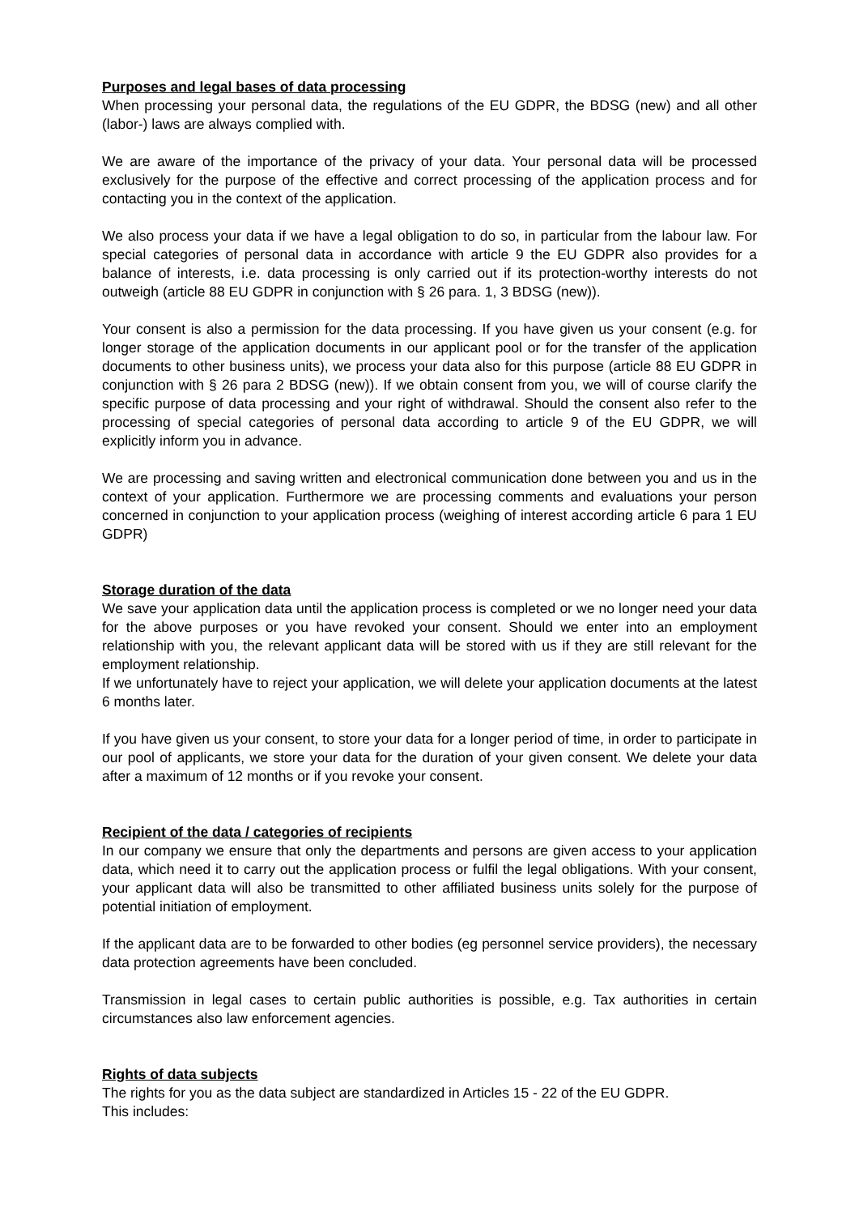Purposes and legal bases of data processing
When processing your personal data, the regulations of the EU GDPR, the BDSG (new) and all other (labor-) laws are always complied with.
We are aware of the importance of the privacy of your data. Your personal data will be processed exclusively for the purpose of the effective and correct processing of the application process and for contacting you in the context of the application.
We also process your data if we have a legal obligation to do so, in particular from the labour law. For special categories of personal data in accordance with article 9 the EU GDPR also provides for a balance of interests, i.e. data processing is only carried out if its protection-worthy interests do not outweigh (article 88 EU GDPR in conjunction with § 26 para. 1, 3 BDSG (new)).
Your consent is also a permission for the data processing. If you have given us your consent (e.g. for longer storage of the application documents in our applicant pool or for the transfer of the application documents to other business units), we process your data also for this purpose (article 88 EU GDPR in conjunction with § 26 para 2 BDSG (new)). If we obtain consent from you, we will of course clarify the specific purpose of data processing and your right of withdrawal. Should the consent also refer to the processing of special categories of personal data according to article 9 of the EU GDPR, we will explicitly inform you in advance.
We are processing and saving written and electronical communication done between you and us in the context of your application. Furthermore we are processing comments and evaluations your person concerned in conjunction to your application process (weighing of interest according article 6 para 1 EU GDPR)
Storage duration of the data
We save your application data until the application process is completed or we no longer need your data for the above purposes or you have revoked your consent. Should we enter into an employment relationship with you, the relevant applicant data will be stored with us if they are still relevant for the employment relationship.
If we unfortunately have to reject your application, we will delete your application documents at the latest 6 months later.
If you have given us your consent, to store your data for a longer period of time, in order to participate in our pool of applicants, we store your data for the duration of your given consent. We delete your data after a maximum of 12 months or if you revoke your consent.
Recipient of the data / categories of recipients
In our company we ensure that only the departments and persons are given access to your application data, which need it to carry out the application process or fulfil the legal obligations. With your consent, your applicant data will also be transmitted to other affiliated business units solely for the purpose of potential initiation of employment.
If the applicant data are to be forwarded to other bodies (eg personnel service providers), the necessary data protection agreements have been concluded.
Transmission in legal cases to certain public authorities is possible, e.g. Tax authorities in certain circumstances also law enforcement agencies.
Rights of data subjects
The rights for you as the data subject are standardized in Articles 15 - 22 of the EU GDPR.
This includes: